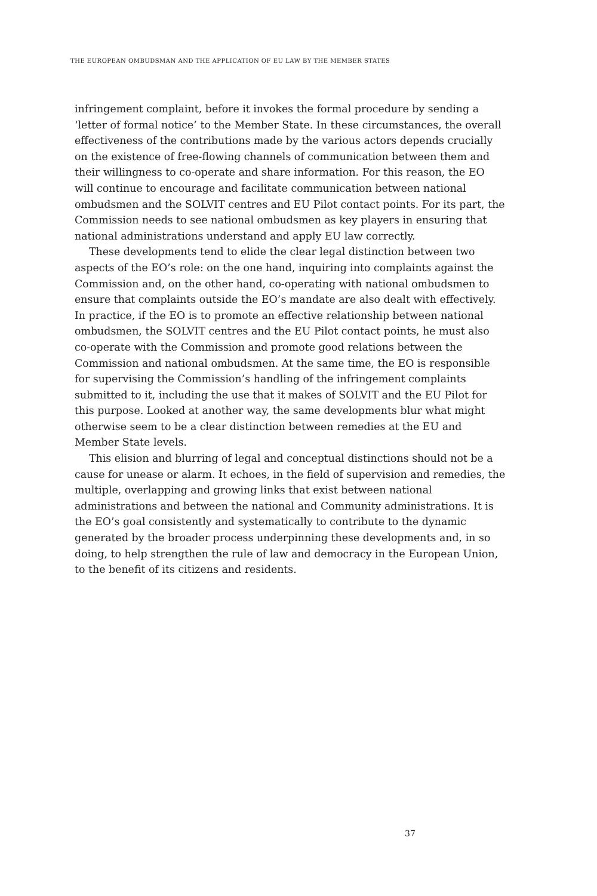THE EUROPEAN OMBUDSMAN AND THE APPLICATION OF EU LAW BY THE MEMBER STATES
infringement complaint, before it invokes the formal procedure by sending a ‘letter of formal notice’ to the Member State. In these circumstances, the overall effectiveness of the contributions made by the various actors depends crucially on the existence of free-flowing channels of communication between them and their willingness to co-operate and share information. For this reason, the EO will continue to encourage and facilitate communication between national ombudsmen and the SOLVIT centres and EU Pilot contact points. For its part, the Commission needs to see national ombudsmen as key players in ensuring that national administrations understand and apply EU law correctly.
These developments tend to elide the clear legal distinction between two aspects of the EO’s role: on the one hand, inquiring into complaints against the Commission and, on the other hand, co-operating with national ombudsmen to ensure that complaints outside the EO’s mandate are also dealt with effectively. In practice, if the EO is to promote an effective relationship between national ombudsmen, the SOLVIT centres and the EU Pilot contact points, he must also co-operate with the Commission and promote good relations between the Commission and national ombudsmen. At the same time, the EO is responsible for supervising the Commission’s handling of the infringement complaints submitted to it, including the use that it makes of SOLVIT and the EU Pilot for this purpose. Looked at another way, the same developments blur what might otherwise seem to be a clear distinction between remedies at the EU and Member State levels.
This elision and blurring of legal and conceptual distinctions should not be a cause for unease or alarm. It echoes, in the field of supervision and remedies, the multiple, overlapping and growing links that exist between national administrations and between the national and Community administrations. It is the EO’s goal consistently and systematically to contribute to the dynamic generated by the broader process underpinning these developments and, in so doing, to help strengthen the rule of law and democracy in the European Union, to the benefit of its citizens and residents.
37